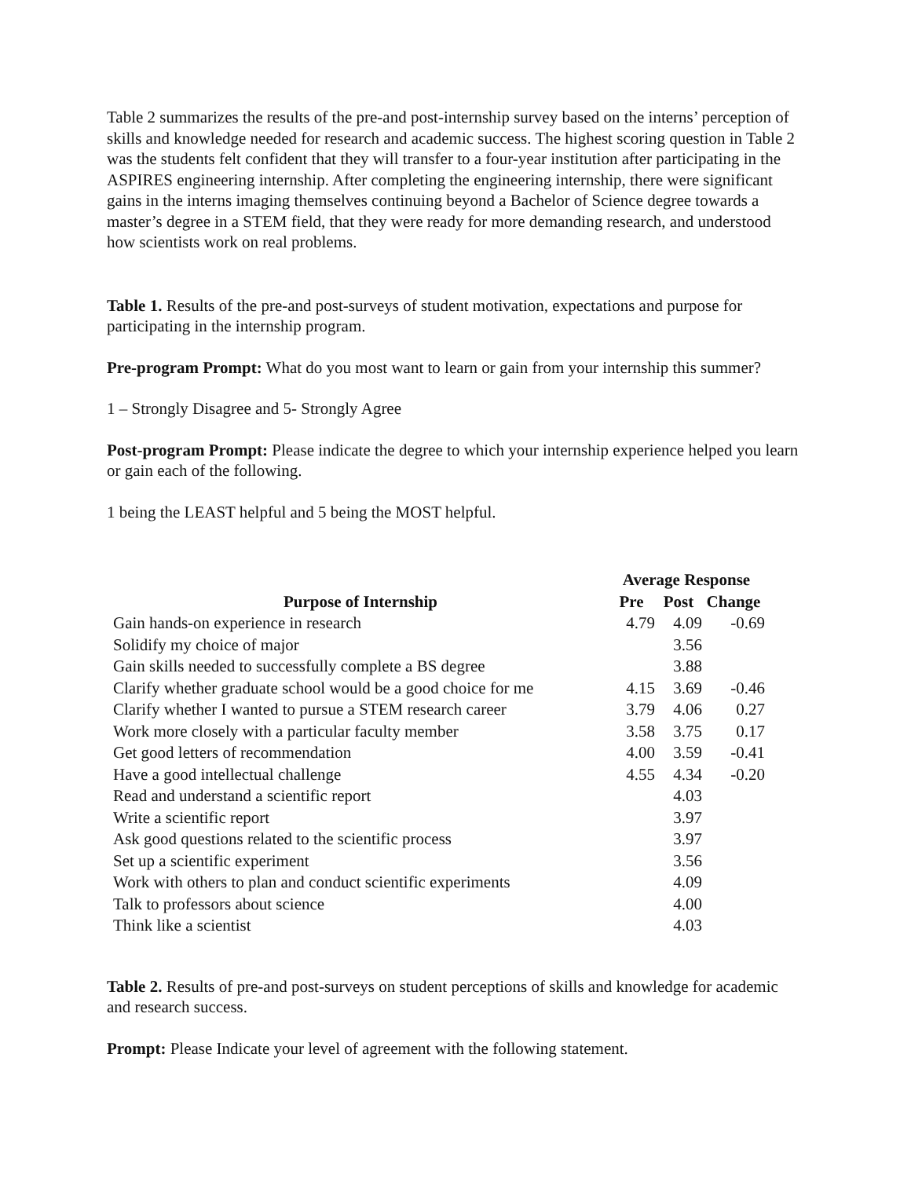Table 2 summarizes the results of the pre-and post-internship survey based on the interns’ perception of skills and knowledge needed for research and academic success. The highest scoring question in Table 2 was the students felt confident that they will transfer to a four-year institution after participating in the ASPIRES engineering internship. After completing the engineering internship, there were significant gains in the interns imaging themselves continuing beyond a Bachelor of Science degree towards a master’s degree in a STEM field, that they were ready for more demanding research, and understood how scientists work on real problems.
Table 1. Results of the pre-and post-surveys of student motivation, expectations and purpose for participating in the internship program.
Pre-program Prompt: What do you most want to learn or gain from your internship this summer?
1 – Strongly Disagree and 5- Strongly Agree
Post-program Prompt: Please indicate the degree to which your internship experience helped you learn or gain each of the following.
1 being the LEAST helpful and 5 being the MOST helpful.
| | Average Response | | |
| --- | --- | --- | --- |
| Purpose of Internship | Pre | Post | Change |
| Gain hands-on experience in research | 4.79 | 4.09 | -0.69 |
| Solidify my choice of major | | 3.56 | |
| Gain skills needed to successfully complete a BS degree | | 3.88 | |
| Clarify whether graduate school would be a good choice for me | 4.15 | 3.69 | -0.46 |
| Clarify whether I wanted to pursue a STEM research career | 3.79 | 4.06 | 0.27 |
| Work more closely with a particular faculty member | 3.58 | 3.75 | 0.17 |
| Get good letters of recommendation | 4.00 | 3.59 | -0.41 |
| Have a good intellectual challenge | 4.55 | 4.34 | -0.20 |
| Read and understand a scientific report | | 4.03 | |
| Write a scientific report | | 3.97 | |
| Ask good questions related to the scientific process | | 3.97 | |
| Set up a scientific experiment | | 3.56 | |
| Work with others to plan and conduct scientific experiments | | 4.09 | |
| Talk to professors about science | | 4.00 | |
| Think like a scientist | | 4.03 | |
Table 2. Results of pre-and post-surveys on student perceptions of skills and knowledge for academic and research success.
Prompt: Please Indicate your level of agreement with the following statement.